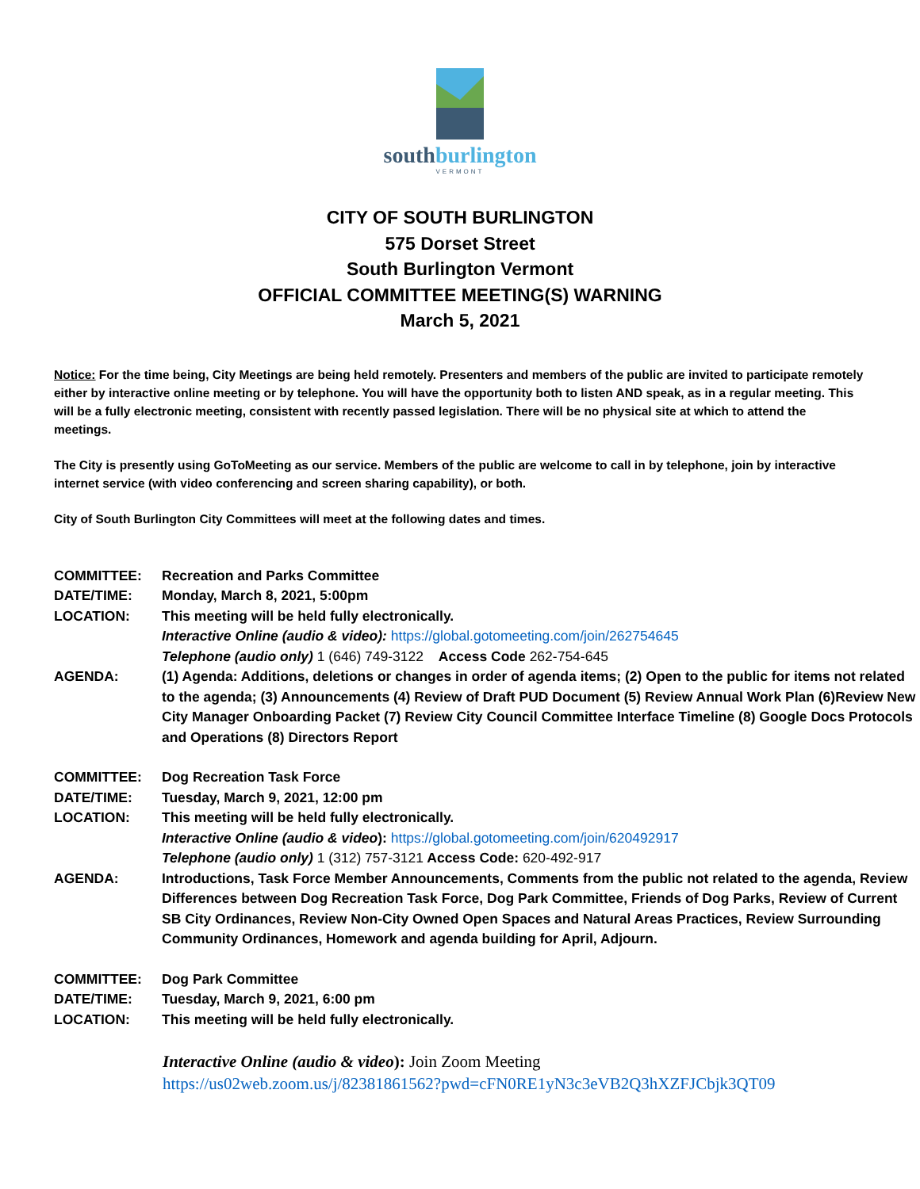southburlington
VERMONT
CITY OF SOUTH BURLINGTON
575 Dorset Street
South Burlington Vermont
OFFICIAL COMMITTEE MEETING(S) WARNING
March 5, 2021
Notice: For the time being, City Meetings are being held remotely. Presenters and members of the public are invited to participate remotely either by interactive online meeting or by telephone. You will have the opportunity both to listen AND speak, as in a regular meeting. This will be a fully electronic meeting, consistent with recently passed legislation. There will be no physical site at which to attend the meetings.
The City is presently using GoToMeeting as our service. Members of the public are welcome to call in by telephone, join by interactive internet service (with video conferencing and screen sharing capability), or both.
City of South Burlington City Committees will meet at the following dates and times.
| COMMITTEE: | Recreation and Parks Committee |
| DATE/TIME: | Monday, March 8, 2021, 5:00pm |
| LOCATION: | This meeting will be held fully electronically. Interactive Online (audio & video): https://global.gotomeeting.com/join/262754645 Telephone (audio only) 1 (646) 749-3122 Access Code 262-754-645 |
| AGENDA: | (1) Agenda: Additions, deletions or changes in order of agenda items; (2) Open to the public for items not related to the agenda; (3) Announcements (4) Review of Draft PUD Document (5) Review Annual Work Plan (6)Review New City Manager Onboarding Packet (7) Review City Council Committee Interface Timeline (8) Google Docs Protocols and Operations (8) Directors Report |
| COMMITTEE: | Dog Recreation Task Force |
| DATE/TIME: | Tuesday, March 9, 2021, 12:00 pm |
| LOCATION: | This meeting will be held fully electronically. Interactive Online (audio & video ): https://global.gotomeeting.com/join/620492917 Telephone (audio only) 1 (312) 757-3121 Access Code: 620-492-917 |
| AGENDA: | Introductions, Task Force Member Announcements, Comments from the public not related to the agenda, Review Differences between Dog Recreation Task Force, Dog Park Committee, Friends of Dog Parks, Review of Current SB City Ordinances, Review Non-City Owned Open Spaces and Natural Areas Practices, Review Surrounding Community Ordinances, Homework and agenda building for April, Adjourn. |
| COMMITTEE: | Dog Park Committee |
| DATE/TIME: | Tuesday, March 9, 2021, 6:00 pm |
| LOCATION: | This meeting will be held fully electronically. |
Interactive Online (audio & video): Join Zoom Meeting
https://us02web.zoom.us/j/82381861562?pwd=cFN0RE1yN3c3eVB2Q3hXZFJCbjk3QT09